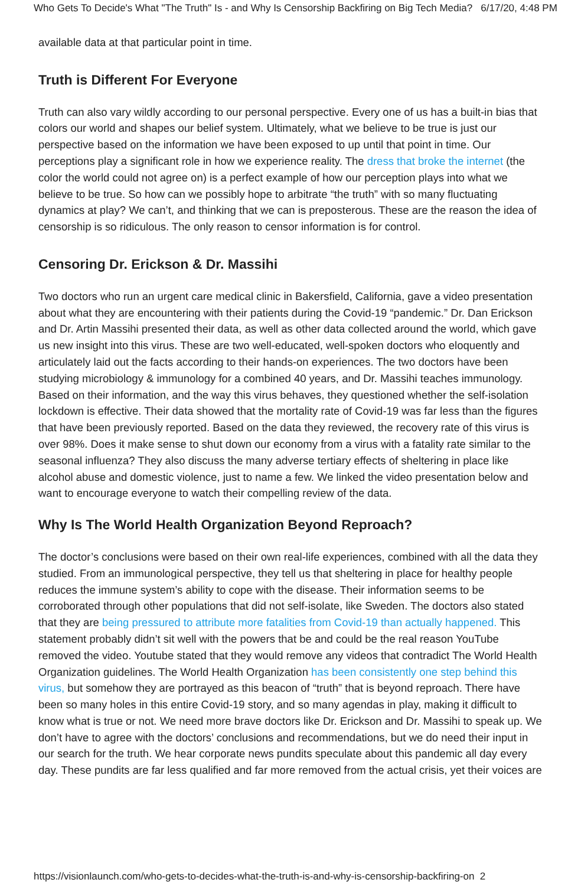Who Gets To Decide's What "The Truth" Is - and Why Is Censorship Backfiring on Big Tech Media? 6/17/20, 4:48 PM
available data at that particular point in time.
Truth is Different For Everyone
Truth can also vary wildly according to our personal perspective. Every one of us has a built-in bias that colors our world and shapes our belief system. Ultimately, what we believe to be true is just our perspective based on the information we have been exposed to up until that point in time. Our perceptions play a significant role in how we experience reality. The dress that broke the internet (the color the world could not agree on) is a perfect example of how our perception plays into what we believe to be true. So how can we possibly hope to arbitrate “the truth” with so many fluctuating dynamics at play? We can’t, and thinking that we can is preposterous. These are the reason the idea of censorship is so ridiculous. The only reason to censor information is for control.
Censoring Dr. Erickson & Dr. Massihi
Two doctors who run an urgent care medical clinic in Bakersfield, California, gave a video presentation about what they are encountering with their patients during the Covid-19 “pandemic.” Dr. Dan Erickson and Dr. Artin Massihi presented their data, as well as other data collected around the world, which gave us new insight into this virus. These are two well-educated, well-spoken doctors who eloquently and articulately laid out the facts according to their hands-on experiences. The two doctors have been studying microbiology & immunology for a combined 40 years, and Dr. Massihi teaches immunology. Based on their information, and the way this virus behaves, they questioned whether the self-isolation lockdown is effective. Their data showed that the mortality rate of Covid-19 was far less than the figures that have been previously reported. Based on the data they reviewed, the recovery rate of this virus is over 98%. Does it make sense to shut down our economy from a virus with a fatality rate similar to the seasonal influenza? They also discuss the many adverse tertiary effects of sheltering in place like alcohol abuse and domestic violence, just to name a few. We linked the video presentation below and want to encourage everyone to watch their compelling review of the data.
Why Is The World Health Organization Beyond Reproach?
The doctor’s conclusions were based on their own real-life experiences, combined with all the data they studied. From an immunological perspective, they tell us that sheltering in place for healthy people reduces the immune system’s ability to cope with the disease. Their information seems to be corroborated through other populations that did not self-isolate, like Sweden. The doctors also stated that they are being pressured to attribute more fatalities from Covid-19 than actually happened. This statement probably didn’t sit well with the powers that be and could be the real reason YouTube removed the video. Youtube stated that they would remove any videos that contradict The World Health Organization guidelines. The World Health Organization has been consistently one step behind this virus, but somehow they are portrayed as this beacon of “truth” that is beyond reproach. There have been so many holes in this entire Covid-19 story, and so many agendas in play, making it difficult to know what is true or not. We need more brave doctors like Dr. Erickson and Dr. Massihi to speak up. We don’t have to agree with the doctors’ conclusions and recommendations, but we do need their input in our search for the truth. We hear corporate news pundits speculate about this pandemic all day every day. These pundits are far less qualified and far more removed from the actual crisis, yet their voices are
https://visionlaunch.com/who-gets-to-decides-what-the-truth-is-and-why-is-censorship-backfiring-on 2